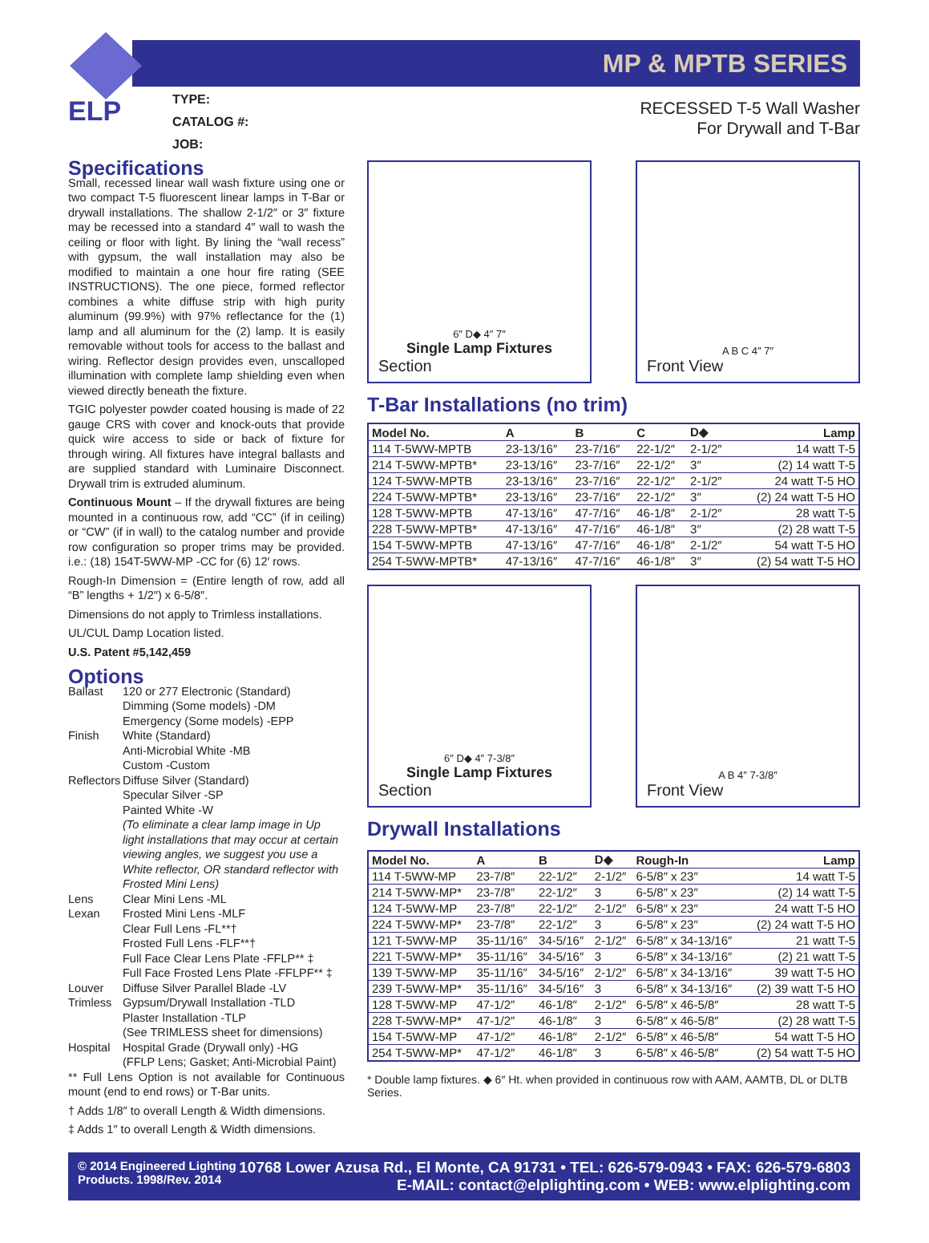ELP
MP & MPTB SERIES
TYPE:
CATALOG #:
JOB:
RECESSED T-5 Wall Washer
For Drywall and T-Bar
Specifications
Small, recessed linear wall wash fixture using one or two compact T-5 fluorescent linear lamps in T-Bar or drywall installations. The shallow 2-1/2″ or 3″ fixture may be recessed into a standard 4″ wall to wash the ceiling or floor with light. By lining the “wall recess” with gypsum, the wall installation may also be modified to maintain a one hour fire rating (SEE INSTRUCTIONS). The one piece, formed reflector combines a white diffuse strip with high purity aluminum (99.9%) with 97% reflectance for the (1) lamp and all aluminum for the (2) lamp. It is easily removable without tools for access to the ballast and wiring. Reflector design provides even, unscalloped illumination with complete lamp shielding even when viewed directly beneath the fixture.
TGIC polyester powder coated housing is made of 22 gauge CRS with cover and knock-outs that provide quick wire access to side or back of fixture for through wiring. All fixtures have integral ballasts and are supplied standard with Luminaire Disconnect. Drywall trim is extruded aluminum.
Continuous Mount – If the drywall fixtures are being mounted in a continuous row, add “CC” (if in ceiling) or “CW” (if in wall) to the catalog number and provide row configuration so proper trims may be provided. i.e.: (18) 154T-5WW-MP -CC for (6) 12′ rows.
Rough-In Dimension = (Entire length of row, add all “B” lengths + 1/2″) x 6-5/8″.
Dimensions do not apply to Trimless installations.
UL/CUL Damp Location listed.
U.S. Patent #5,142,459
Options
| Ballast | 120 or 277 Electronic (Standard) Dimming (Some models) -DM Emergency (Some models) -EPP |
| Finish | White (Standard) Anti-Microbial White -MB Custom -Custom |
| Reflectors | Diffuse Silver (Standard) Specular Silver -SP Painted White -W (To eliminate a clear lamp image in Up light installations that may occur at certain viewing angles, we suggest you use a White reflector, OR standard reflector with Frosted Mini Lens) |
| Lens Lexan | Clear Mini Lens -ML Frosted Mini Lens -MLF Clear Full Lens -FL**† Frosted Full Lens -FLF**† Full Face Clear Lens Plate -FFLP** ‡ Full Face Frosted Lens Plate -FFLPF** ‡ |
| Louver | Diffuse Silver Parallel Blade -LV |
| Trimless | Gypsum/Drywall Installation -TLD Plaster Installation -TLP (See TRIMLESS sheet for dimensions) |
| Hospital | Hospital Grade (Drywall only) -HG (FFLP Lens; Gasket; Anti-Microbial Paint) |
** Full Lens Option is not available for Continuous mount (end to end rows) or T-Bar units.
† Adds 1/8″ to overall Length & Width dimensions.
‡ Adds 1″ to overall Length & Width dimensions.
6″ D◆ 4″ 7″
Single Lamp Fixtures
Section
A B C 4″ 7″
Front View
T-Bar Installations (no trim)
| Model No. | A | B | C | D◆ | Lamp |
| --- | --- | --- | --- | --- | --- |
| 114 T-5WW-MPTB | 23-13/16″ | 23-7/16″ | 22-1/2″ | 2-1/2″ | 14 watt T-5 |
| 214 T-5WW-MPTB* | 23-13/16″ | 23-7/16″ | 22-1/2″ | 3″ | (2) 14 watt T-5 |
| 124 T-5WW-MPTB | 23-13/16″ | 23-7/16″ | 22-1/2″ | 2-1/2″ | 24 watt T-5 HO |
| 224 T-5WW-MPTB* | 23-13/16″ | 23-7/16″ | 22-1/2″ | 3″ | (2) 24 watt T-5 HO |
| 128 T-5WW-MPTB | 47-13/16″ | 47-7/16″ | 46-1/8″ | 2-1/2″ | 28 watt T-5 |
| 228 T-5WW-MPTB* | 47-13/16″ | 47-7/16″ | 46-1/8″ | 3″ | (2) 28 watt T-5 |
| 154 T-5WW-MPTB | 47-13/16″ | 47-7/16″ | 46-1/8″ | 2-1/2″ | 54 watt T-5 HO |
| 254 T-5WW-MPTB* | 47-13/16″ | 47-7/16″ | 46-1/8″ | 3″ | (2) 54 watt T-5 HO |
6″ D◆ 4″ 7-3/8″
Single Lamp Fixtures
Section
A B 4″ 7-3/8″
Front View
Drywall Installations
| Model No. | A | B | D◆ | Rough-In | Lamp |
| --- | --- | --- | --- | --- | --- |
| 114 T-5WW-MP | 23-7/8″ | 22-1/2″ | 2-1/2″ | 6-5/8″ x 23″ | 14 watt T-5 |
| 214 T-5WW-MP* | 23-7/8″ | 22-1/2″ | 3 | 6-5/8″ x 23″ | (2) 14 watt T-5 |
| 124 T-5WW-MP | 23-7/8″ | 22-1/2″ | 2-1/2″ | 6-5/8″ x 23″ | 24 watt T-5 HO |
| 224 T-5WW-MP* | 23-7/8″ | 22-1/2″ | 3 | 6-5/8″ x 23″ | (2) 24 watt T-5 HO |
| 121 T-5WW-MP | 35-11/16″ | 34-5/16″ | 2-1/2″ | 6-5/8″ x 34-13/16″ | 21 watt T-5 |
| 221 T-5WW-MP* | 35-11/16″ | 34-5/16″ | 3 | 6-5/8″ x 34-13/16″ | (2) 21 watt T-5 |
| 139 T-5WW-MP | 35-11/16″ | 34-5/16″ | 2-1/2″ | 6-5/8″ x 34-13/16″ | 39 watt T-5 HO |
| 239 T-5WW-MP* | 35-11/16″ | 34-5/16″ | 3 | 6-5/8″ x 34-13/16″ | (2) 39 watt T-5 HO |
| 128 T-5WW-MP | 47-1/2″ | 46-1/8″ | 2-1/2″ | 6-5/8″ x 46-5/8″ | 28 watt T-5 |
| 228 T-5WW-MP* | 47-1/2″ | 46-1/8″ | 3 | 6-5/8″ x 46-5/8″ | (2) 28 watt T-5 |
| 154 T-5WW-MP | 47-1/2″ | 46-1/8″ | 2-1/2″ | 6-5/8″ x 46-5/8″ | 54 watt T-5 HO |
| 254 T-5WW-MP* | 47-1/2″ | 46-1/8″ | 3 | 6-5/8″ x 46-5/8″ | (2) 54 watt T-5 HO |
* Double lamp fixtures. ◆ 6″ Ht. when provided in continuous row with AAM, AAMTB, DL or DLTB Series.
© 2014 Engineered Lighting
Products. 1998/Rev. 2014
10768 Lower Azusa Rd., El Monte, CA 91731 • TEL: 626-579-0943 • FAX: 626-579-6803
E-MAIL: contact@elplighting.com • WEB: www.elplighting.com